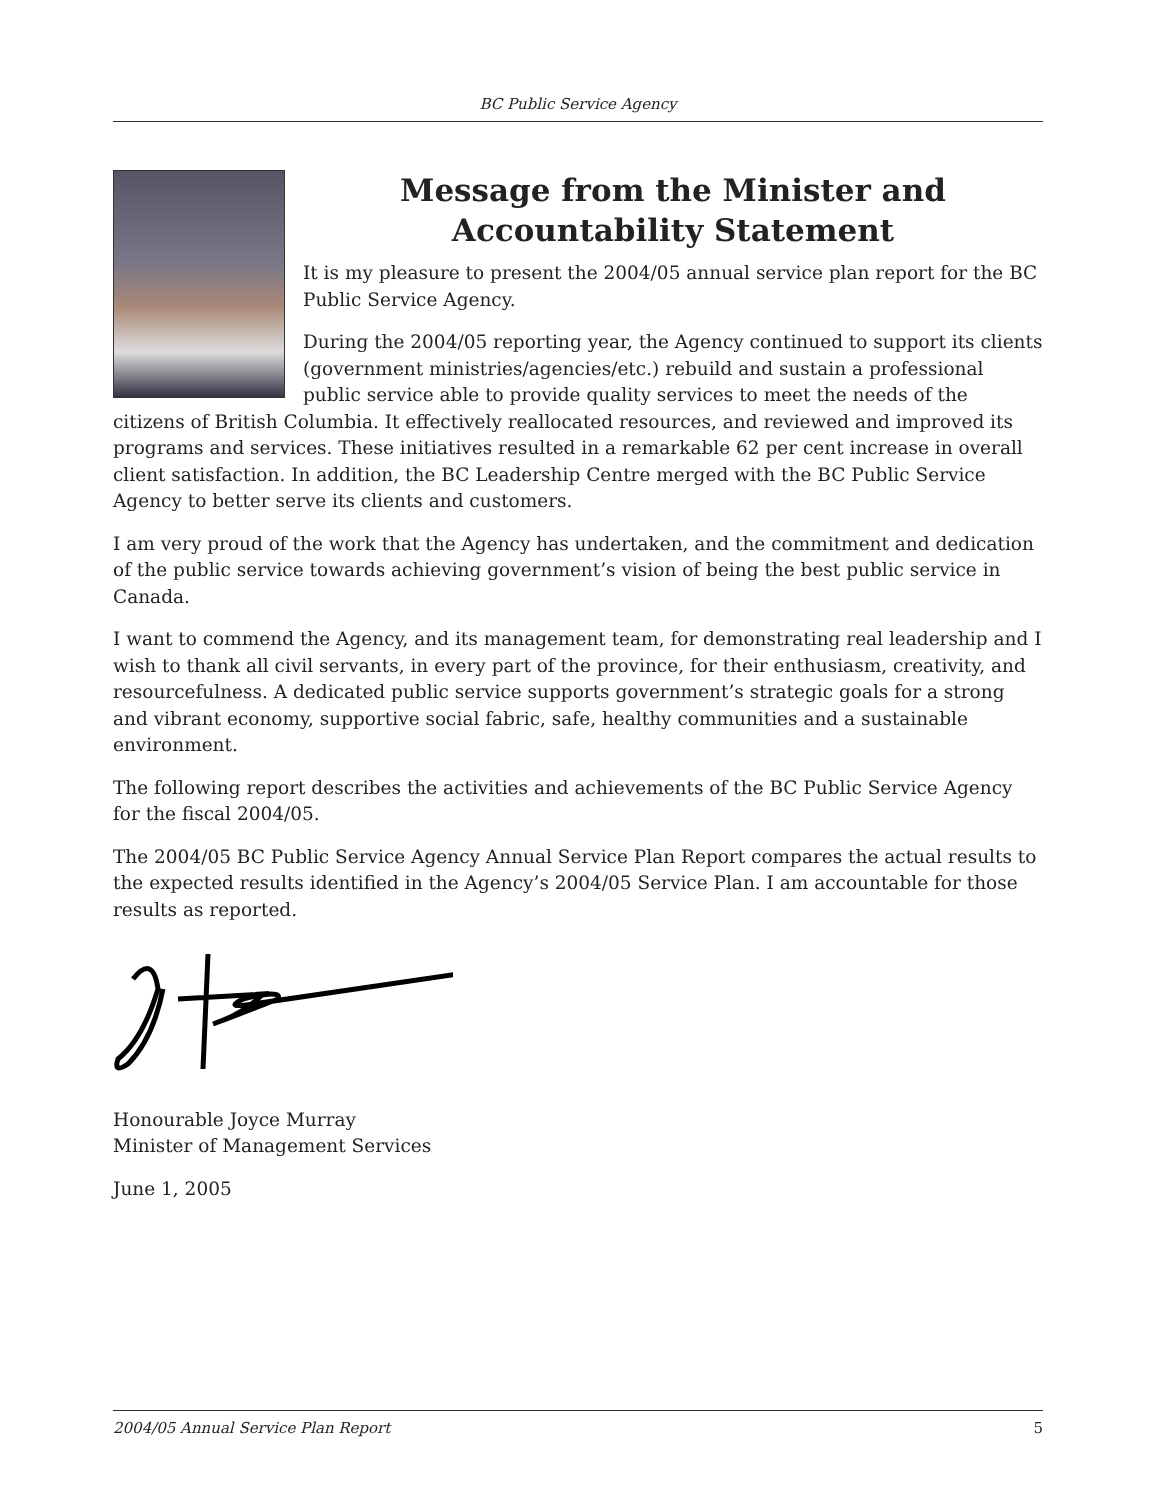BC Public Service Agency
Message from the Minister and Accountability Statement
It is my pleasure to present the 2004/05 annual service plan report for the BC Public Service Agency.
During the 2004/05 reporting year, the Agency continued to support its clients (government ministries/agencies/etc.) rebuild and sustain a professional public service able to provide quality services to meet the needs of the citizens of British Columbia. It effectively reallocated resources, and reviewed and improved its programs and services. These initiatives resulted in a remarkable 62 per cent increase in overall client satisfaction. In addition, the BC Leadership Centre merged with the BC Public Service Agency to better serve its clients and customers.
I am very proud of the work that the Agency has undertaken, and the commitment and dedication of the public service towards achieving government’s vision of being the best public service in Canada.
I want to commend the Agency, and its management team, for demonstrating real leadership and I wish to thank all civil servants, in every part of the province, for their enthusiasm, creativity, and resourcefulness. A dedicated public service supports government’s strategic goals for a strong and vibrant economy, supportive social fabric, safe, healthy communities and a sustainable environment.
The following report describes the activities and achievements of the BC Public Service Agency for the fiscal 2004/05.
The 2004/05 BC Public Service Agency Annual Service Plan Report compares the actual results to the expected results identified in the Agency’s 2004/05 Service Plan. I am accountable for those results as reported.
Honourable Joyce Murray
Minister of Management Services
June 1, 2005
2004/05 Annual Service Plan Report 5